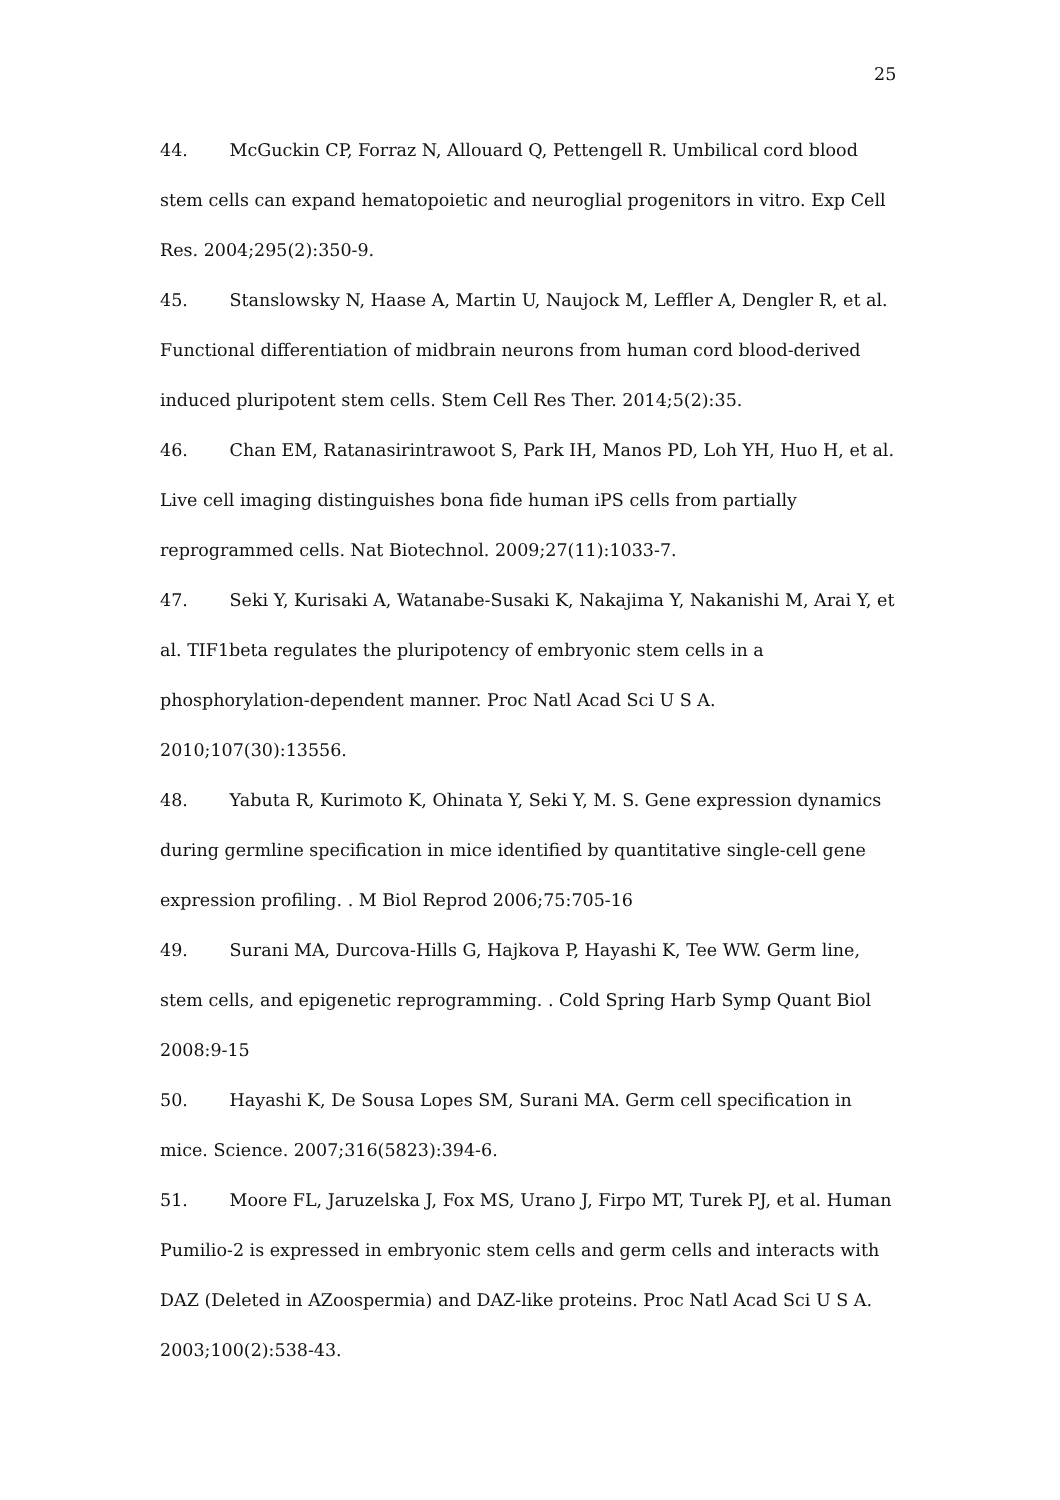25
44. McGuckin CP, Forraz N, Allouard Q, Pettengell R. Umbilical cord blood stem cells can expand hematopoietic and neuroglial progenitors in vitro. Exp Cell Res. 2004;295(2):350-9.
45. Stanslowsky N, Haase A, Martin U, Naujock M, Leffler A, Dengler R, et al. Functional differentiation of midbrain neurons from human cord blood-derived induced pluripotent stem cells. Stem Cell Res Ther. 2014;5(2):35.
46. Chan EM, Ratanasirintrawoot S, Park IH, Manos PD, Loh YH, Huo H, et al. Live cell imaging distinguishes bona fide human iPS cells from partially reprogrammed cells. Nat Biotechnol. 2009;27(11):1033-7.
47. Seki Y, Kurisaki A, Watanabe-Susaki K, Nakajima Y, Nakanishi M, Arai Y, et al. TIF1beta regulates the pluripotency of embryonic stem cells in a phosphorylation-dependent manner. Proc Natl Acad Sci U S A.
2010;107(30):13556.
48. Yabuta R, Kurimoto K, Ohinata Y, Seki Y, M. S. Gene expression dynamics during germline specification in mice identified by quantitative single-cell gene expression profiling. . M Biol Reprod 2006;75:705-16
49. Surani MA, Durcova-Hills G, Hajkova P, Hayashi K, Tee WW. Germ line, stem cells, and epigenetic reprogramming. . Cold Spring Harb Symp Quant Biol 2008:9-15
50. Hayashi K, De Sousa Lopes SM, Surani MA. Germ cell specification in mice. Science. 2007;316(5823):394-6.
51. Moore FL, Jaruzelska J, Fox MS, Urano J, Firpo MT, Turek PJ, et al. Human Pumilio-2 is expressed in embryonic stem cells and germ cells and interacts with DAZ (Deleted in AZoospermia) and DAZ-like proteins. Proc Natl Acad Sci U S A. 2003;100(2):538-43.